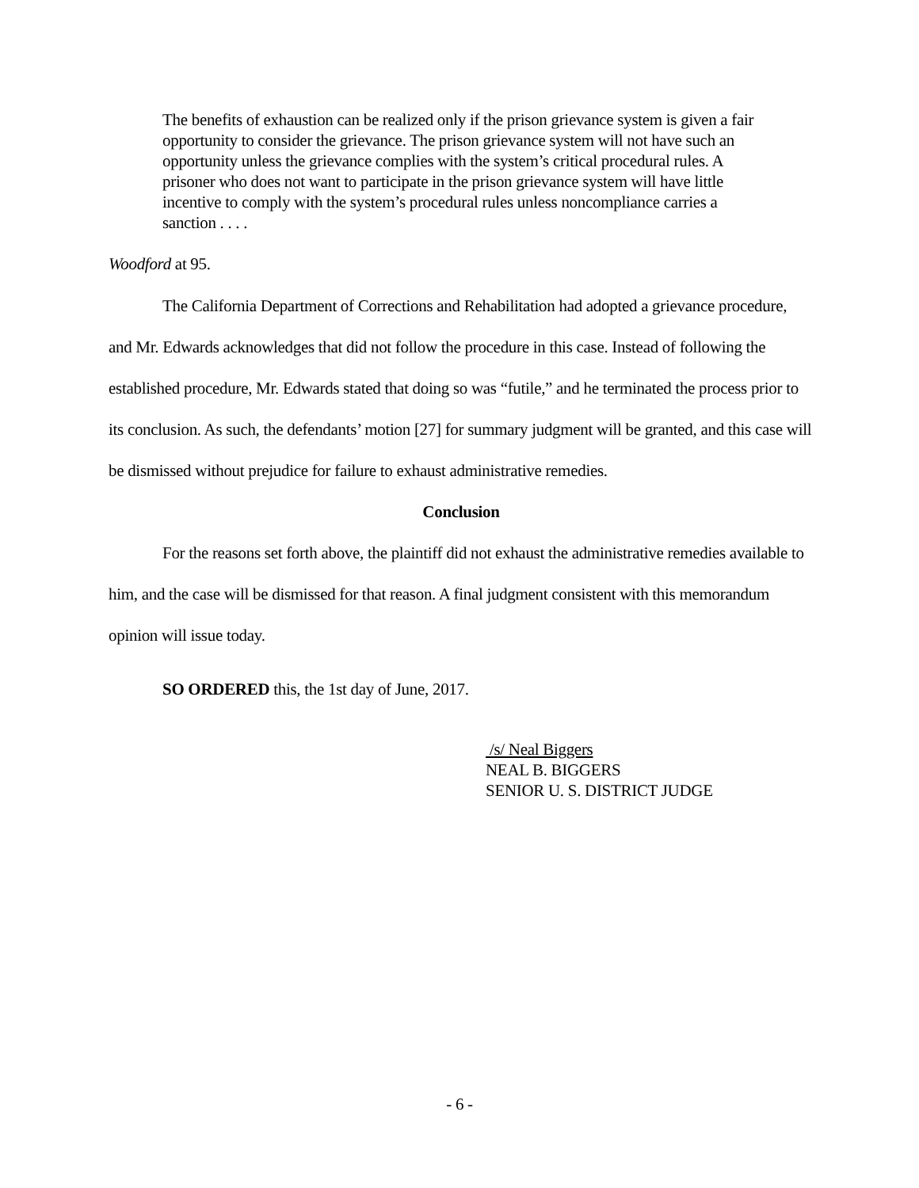The benefits of exhaustion can be realized only if the prison grievance system is given a fair opportunity to consider the grievance. The prison grievance system will not have such an opportunity unless the grievance complies with the system’s critical procedural rules. A prisoner who does not want to participate in the prison grievance system will have little incentive to comply with the system’s procedural rules unless noncompliance carries a sanction . . . .
Woodford at 95.
The California Department of Corrections and Rehabilitation had adopted a grievance procedure, and Mr. Edwards acknowledges that did not follow the procedure in this case. Instead of following the established procedure, Mr. Edwards stated that doing so was “futile,” and he terminated the process prior to its conclusion. As such, the defendants’ motion [27] for summary judgment will be granted, and this case will be dismissed without prejudice for failure to exhaust administrative remedies.
Conclusion
For the reasons set forth above, the plaintiff did not exhaust the administrative remedies available to him, and the case will be dismissed for that reason. A final judgment consistent with this memorandum opinion will issue today.
SO ORDERED this, the 1st day of June, 2017.
/s/ Neal Biggers
NEAL B. BIGGERS
SENIOR U. S. DISTRICT JUDGE
- 6 -